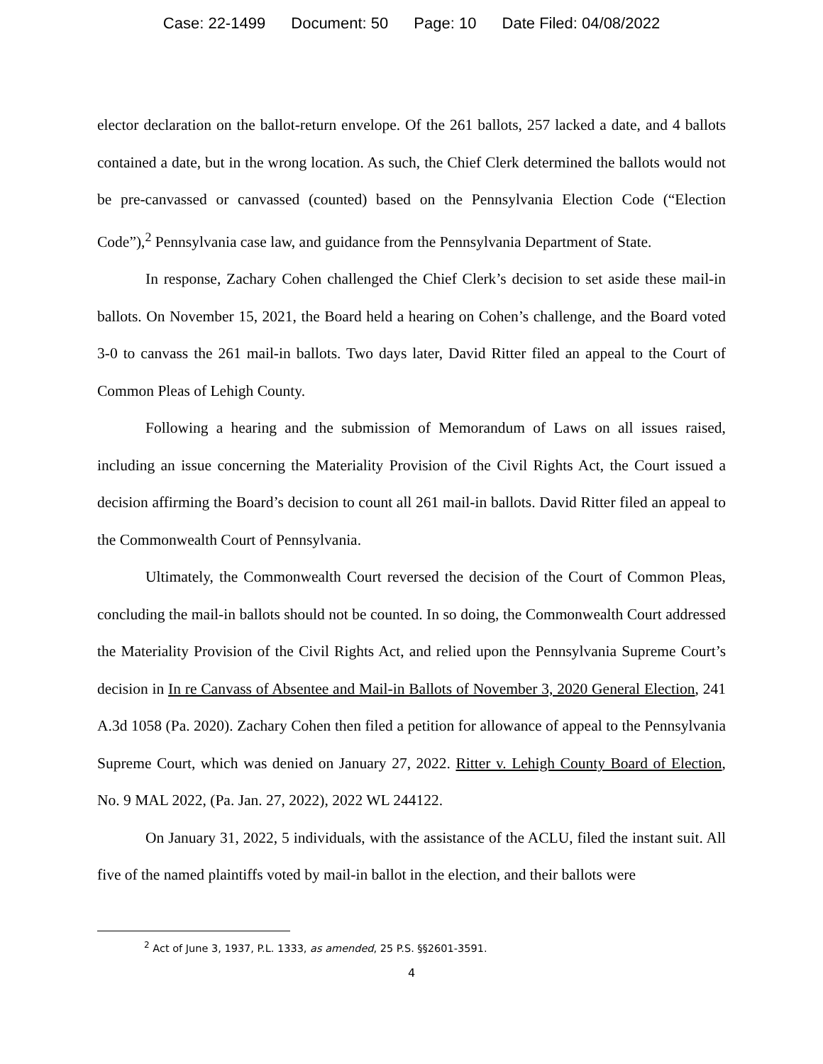Case: 22-1499 Document: 50 Page: 10 Date Filed: 04/08/2022
elector declaration on the ballot-return envelope. Of the 261 ballots, 257 lacked a date, and 4 ballots contained a date, but in the wrong location. As such, the Chief Clerk determined the ballots would not be pre-canvassed or canvassed (counted) based on the Pennsylvania Election Code (“Election Code”),<sup>2</sup> Pennsylvania case law, and guidance from the Pennsylvania Department of State.
In response, Zachary Cohen challenged the Chief Clerk’s decision to set aside these mail-in ballots. On November 15, 2021, the Board held a hearing on Cohen’s challenge, and the Board voted 3-0 to canvass the 261 mail-in ballots. Two days later, David Ritter filed an appeal to the Court of Common Pleas of Lehigh County.
Following a hearing and the submission of Memorandum of Laws on all issues raised, including an issue concerning the Materiality Provision of the Civil Rights Act, the Court issued a decision affirming the Board’s decision to count all 261 mail-in ballots. David Ritter filed an appeal to the Commonwealth Court of Pennsylvania.
Ultimately, the Commonwealth Court reversed the decision of the Court of Common Pleas, concluding the mail-in ballots should not be counted. In so doing, the Commonwealth Court addressed the Materiality Provision of the Civil Rights Act, and relied upon the Pennsylvania Supreme Court’s decision in In re Canvass of Absentee and Mail-in Ballots of November 3, 2020 General Election, 241 A.3d 1058 (Pa. 2020). Zachary Cohen then filed a petition for allowance of appeal to the Pennsylvania Supreme Court, which was denied on January 27, 2022. Ritter v. Lehigh County Board of Election, No. 9 MAL 2022, (Pa. Jan. 27, 2022), 2022 WL 244122.
On January 31, 2022, 5 individuals, with the assistance of the ACLU, filed the instant suit. All five of the named plaintiffs voted by mail-in ballot in the election, and their ballots were
<sup>2</sup> Act of June 3, 1937, P.L. 1333, as amended, 25 P.S. §§2601-3591.
4